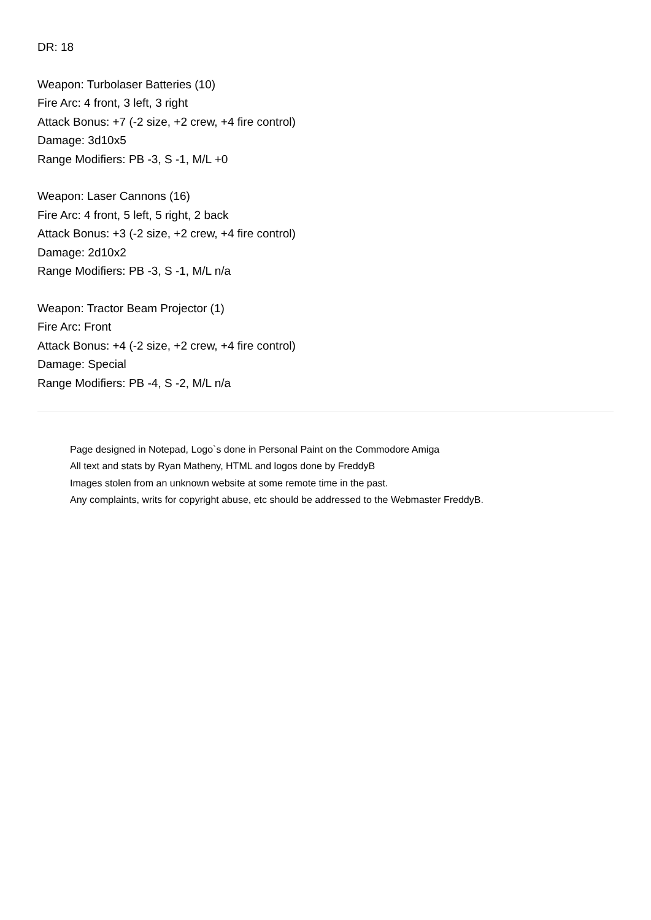DR: 18
Weapon: Turbolaser Batteries (10)
Fire Arc: 4 front, 3 left, 3 right
Attack Bonus: +7 (-2 size, +2 crew, +4 fire control)
Damage: 3d10x5
Range Modifiers: PB -3, S -1, M/L +0
Weapon: Laser Cannons (16)
Fire Arc: 4 front, 5 left, 5 right, 2 back
Attack Bonus: +3 (-2 size, +2 crew, +4 fire control)
Damage: 2d10x2
Range Modifiers: PB -3, S -1, M/L n/a
Weapon: Tractor Beam Projector (1)
Fire Arc: Front
Attack Bonus: +4 (-2 size, +2 crew, +4 fire control)
Damage: Special
Range Modifiers: PB -4, S -2, M/L n/a
Page designed in Notepad, Logo`s done in Personal Paint on the Commodore Amiga
All text and stats by Ryan Matheny, HTML and logos done by FreddyB
Images stolen from an unknown website at some remote time in the past.
Any complaints, writs for copyright abuse, etc should be addressed to the Webmaster FreddyB.